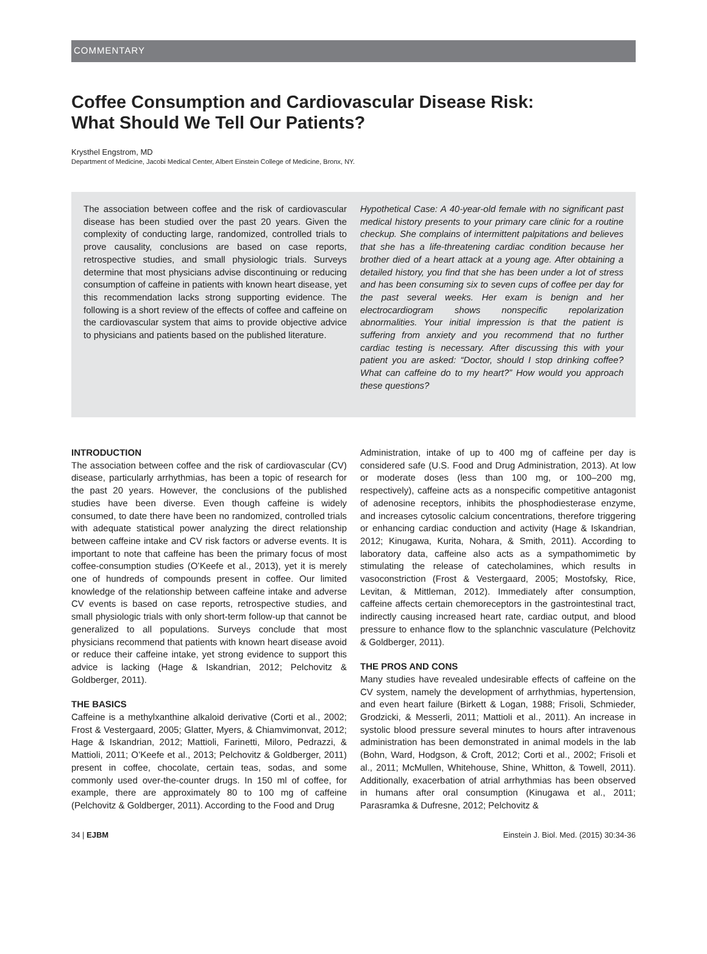COMMENTARY
Coffee Consumption and Cardiovascular Disease Risk:
What Should We Tell Our Patients?
Krysthel Engstrom, MD
Department of Medicine, Jacobi Medical Center, Albert Einstein College of Medicine, Bronx, NY.
The association between coffee and the risk of cardiovascular disease has been studied over the past 20 years. Given the complexity of conducting large, randomized, controlled trials to prove causality, conclusions are based on case reports, retrospective studies, and small physiologic trials. Surveys determine that most physicians advise discontinuing or reducing consumption of caffeine in patients with known heart disease, yet this recommendation lacks strong supporting evidence. The following is a short review of the effects of coffee and caffeine on the cardiovascular system that aims to provide objective advice to physicians and patients based on the published literature.
Hypothetical Case: A 40-year-old female with no significant past medical history presents to your primary care clinic for a routine checkup. She complains of intermittent palpitations and believes that she has a life-threatening cardiac condition because her brother died of a heart attack at a young age. After obtaining a detailed history, you find that she has been under a lot of stress and has been consuming six to seven cups of coffee per day for the past several weeks. Her exam is benign and her electrocardiogram shows nonspecific repolarization abnormalities. Your initial impression is that the patient is suffering from anxiety and you recommend that no further cardiac testing is necessary. After discussing this with your patient you are asked: “Doctor, should I stop drinking coffee? What can caffeine do to my heart?” How would you approach these questions?
INTRODUCTION
The association between coffee and the risk of cardiovascular (CV) disease, particularly arrhythmias, has been a topic of research for the past 20 years. However, the conclusions of the published studies have been diverse. Even though caffeine is widely consumed, to date there have been no randomized, controlled trials with adequate statistical power analyzing the direct relationship between caffeine intake and CV risk factors or adverse events. It is important to note that caffeine has been the primary focus of most coffee-consumption studies (O’Keefe et al., 2013), yet it is merely one of hundreds of compounds present in coffee. Our limited knowledge of the relationship between caffeine intake and adverse CV events is based on case reports, retrospective studies, and small physiologic trials with only short-term follow-up that cannot be generalized to all populations. Surveys conclude that most physicians recommend that patients with known heart disease avoid or reduce their caffeine intake, yet strong evidence to support this advice is lacking (Hage & Iskandrian, 2012; Pelchovitz & Goldberger, 2011).
THE BASICS
Caffeine is a methylxanthine alkaloid derivative (Corti et al., 2002; Frost & Vestergaard, 2005; Glatter, Myers, & Chiamvimonvat, 2012; Hage & Iskandrian, 2012; Mattioli, Farinetti, Miloro, Pedrazzi, & Mattioli, 2011; O’Keefe et al., 2013; Pelchovitz & Goldberger, 2011) present in coffee, chocolate, certain teas, sodas, and some commonly used over-the-counter drugs. In 150 ml of coffee, for example, there are approximately 80 to 100 mg of caffeine (Pelchovitz & Goldberger, 2011). According to the Food and Drug
Administration, intake of up to 400 mg of caffeine per day is considered safe (U.S. Food and Drug Administration, 2013). At low or moderate doses (less than 100 mg, or 100–200 mg, respectively), caffeine acts as a nonspecific competitive antagonist of adenosine receptors, inhibits the phosphodiesterase enzyme, and increases cytosolic calcium concentrations, therefore triggering or enhancing cardiac conduction and activity (Hage & Iskandrian, 2012; Kinugawa, Kurita, Nohara, & Smith, 2011). According to laboratory data, caffeine also acts as a sympathomimetic by stimulating the release of catecholamines, which results in vasoconstriction (Frost & Vestergaard, 2005; Mostofsky, Rice, Levitan, & Mittleman, 2012). Immediately after consumption, caffeine affects certain chemoreceptors in the gastrointestinal tract, indirectly causing increased heart rate, cardiac output, and blood pressure to enhance flow to the splanchnic vasculature (Pelchovitz & Goldberger, 2011).
THE PROS AND CONS
Many studies have revealed undesirable effects of caffeine on the CV system, namely the development of arrhythmias, hypertension, and even heart failure (Birkett & Logan, 1988; Frisoli, Schmieder, Grodzicki, & Messerli, 2011; Mattioli et al., 2011). An increase in systolic blood pressure several minutes to hours after intravenous administration has been demonstrated in animal models in the lab (Bohn, Ward, Hodgson, & Croft, 2012; Corti et al., 2002; Frisoli et al., 2011; McMullen, Whitehouse, Shine, Whitton, & Towell, 2011). Additionally, exacerbation of atrial arrhythmias has been observed in humans after oral consumption (Kinugawa et al., 2011; Parasramka & Dufresne, 2012; Pelchovitz &
34 | EJBM Einstein J. Biol. Med. (2015) 30:34-36